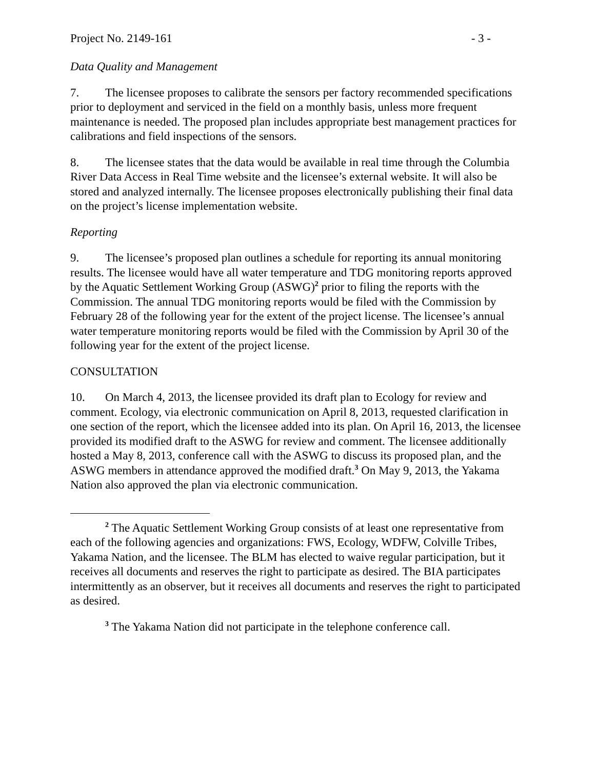Project No. 2149-161 - 3 -
Data Quality and Management
7. The licensee proposes to calibrate the sensors per factory recommended specifications prior to deployment and serviced in the field on a monthly basis, unless more frequent maintenance is needed. The proposed plan includes appropriate best management practices for calibrations and field inspections of the sensors.
8. The licensee states that the data would be available in real time through the Columbia River Data Access in Real Time website and the licensee’s external website. It will also be stored and analyzed internally. The licensee proposes electronically publishing their final data on the project’s license implementation website.
Reporting
9. The licensee’s proposed plan outlines a schedule for reporting its annual monitoring results. The licensee would have all water temperature and TDG monitoring reports approved by the Aquatic Settlement Working Group (ASWG)<sup>2</sup> prior to filing the reports with the Commission. The annual TDG monitoring reports would be filed with the Commission by February 28 of the following year for the extent of the project license. The licensee’s annual water temperature monitoring reports would be filed with the Commission by April 30 of the following year for the extent of the project license.
CONSULTATION
10. On March 4, 2013, the licensee provided its draft plan to Ecology for review and comment. Ecology, via electronic communication on April 8, 2013, requested clarification in one section of the report, which the licensee added into its plan. On April 16, 2013, the licensee provided its modified draft to the ASWG for review and comment. The licensee additionally hosted a May 8, 2013, conference call with the ASWG to discuss its proposed plan, and the ASWG members in attendance approved the modified draft.<sup>3</sup> On May 9, 2013, the Yakama Nation also approved the plan via electronic communication.
<sup>2</sup> The Aquatic Settlement Working Group consists of at least one representative from each of the following agencies and organizations: FWS, Ecology, WDFW, Colville Tribes, Yakama Nation, and the licensee. The BLM has elected to waive regular participation, but it receives all documents and reserves the right to participate as desired. The BIA participates intermittently as an observer, but it receives all documents and reserves the right to participated as desired.
<sup>3</sup> The Yakama Nation did not participate in the telephone conference call.